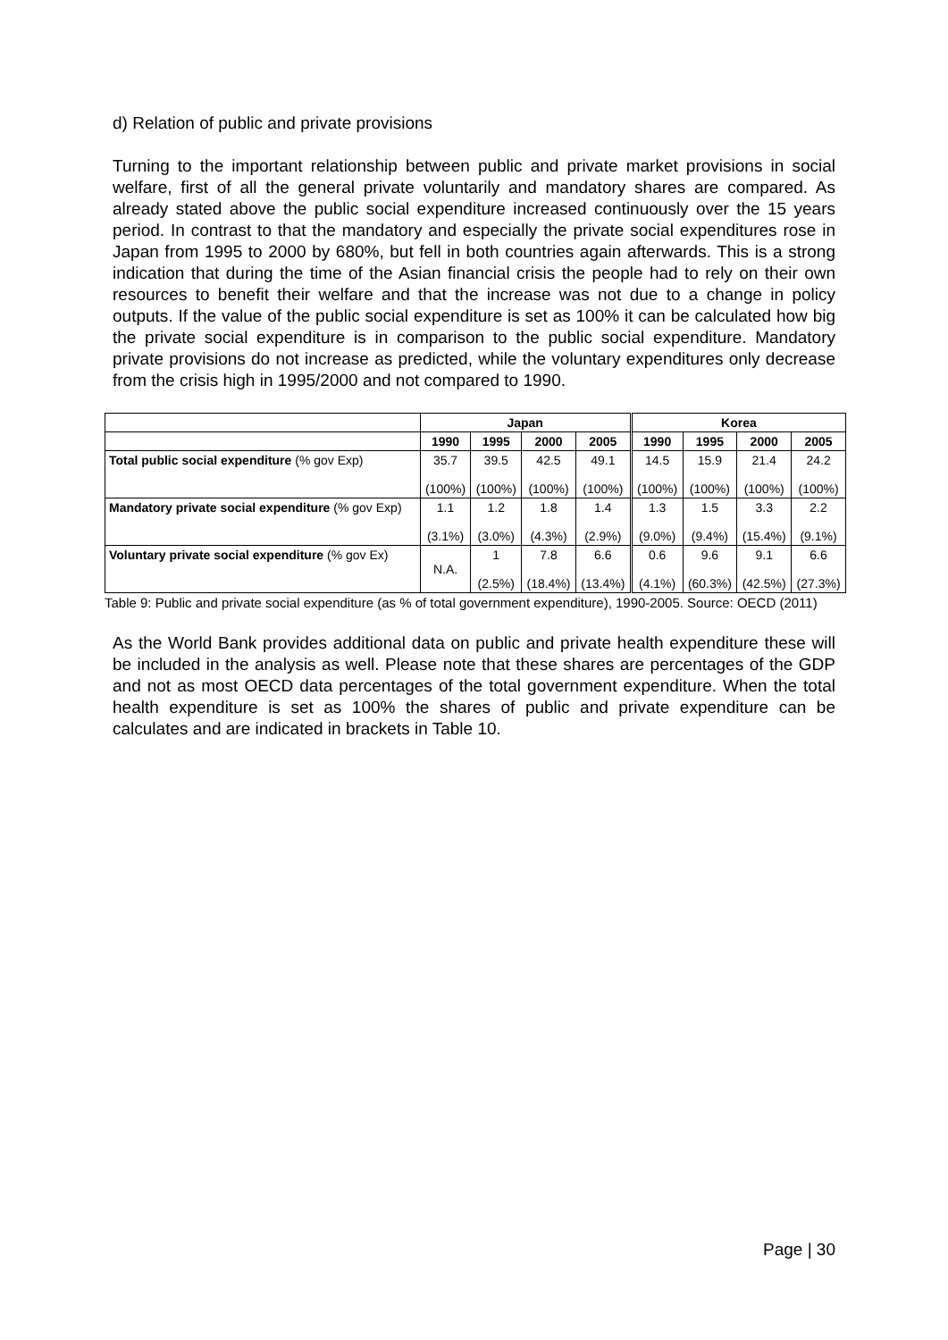d) Relation of public and private provisions
Turning to the important relationship between public and private market provisions in social welfare, first of all the general private voluntarily and mandatory shares are compared. As already stated above the public social expenditure increased continuously over the 15 years period. In contrast to that the mandatory and especially the private social expenditures rose in Japan from 1995 to 2000 by 680%, but fell in both countries again afterwards. This is a strong indication that during the time of the Asian financial crisis the people had to rely on their own resources to benefit their welfare and that the increase was not due to a change in policy outputs. If the value of the public social expenditure is set as 100% it can be calculated how big the private social expenditure is in comparison to the public social expenditure. Mandatory private provisions do not increase as predicted, while the voluntary expenditures only decrease from the crisis high in 1995/2000 and not compared to 1990.
| | Japan | | | | Korea | | | |
| --- | --- | --- | --- | --- | --- | --- | --- | --- |
| | 1990 | 1995 | 2000 | 2005 | 1990 | 1995 | 2000 | 2005 |
| Total public social expenditure (% gov Exp) | 35.7 (100%) | 39.5 (100%) | 42.5 (100%) | 49.1 (100%) | 14.5 (100%) | 15.9 (100%) | 21.4 (100%) | 24.2 (100%) |
| Mandatory private social expenditure (% gov Exp) | 1.1 (3.1%) | 1.2 (3.0%) | 1.8 (4.3%) | 1.4 (2.9%) | 1.3 (9.0%) | 1.5 (9.4%) | 3.3 (15.4%) | 2.2 (9.1%) |
| Voluntary private social expenditure (% gov Ex) | N.A. | 1 (2.5%) | 7.8 (18.4%) | 6.6 (13.4%) | 0.6 (4.1%) | 9.6 (60.3%) | 9.1 (42.5%) | 6.6 (27.3%) |
Table 9: Public and private social expenditure (as % of total government expenditure), 1990-2005. Source: OECD (2011)
As the World Bank provides additional data on public and private health expenditure these will be included in the analysis as well. Please note that these shares are percentages of the GDP and not as most OECD data percentages of the total government expenditure. When the total health expenditure is set as 100% the shares of public and private expenditure can be calculates and are indicated in brackets in Table 10.
Page | 30